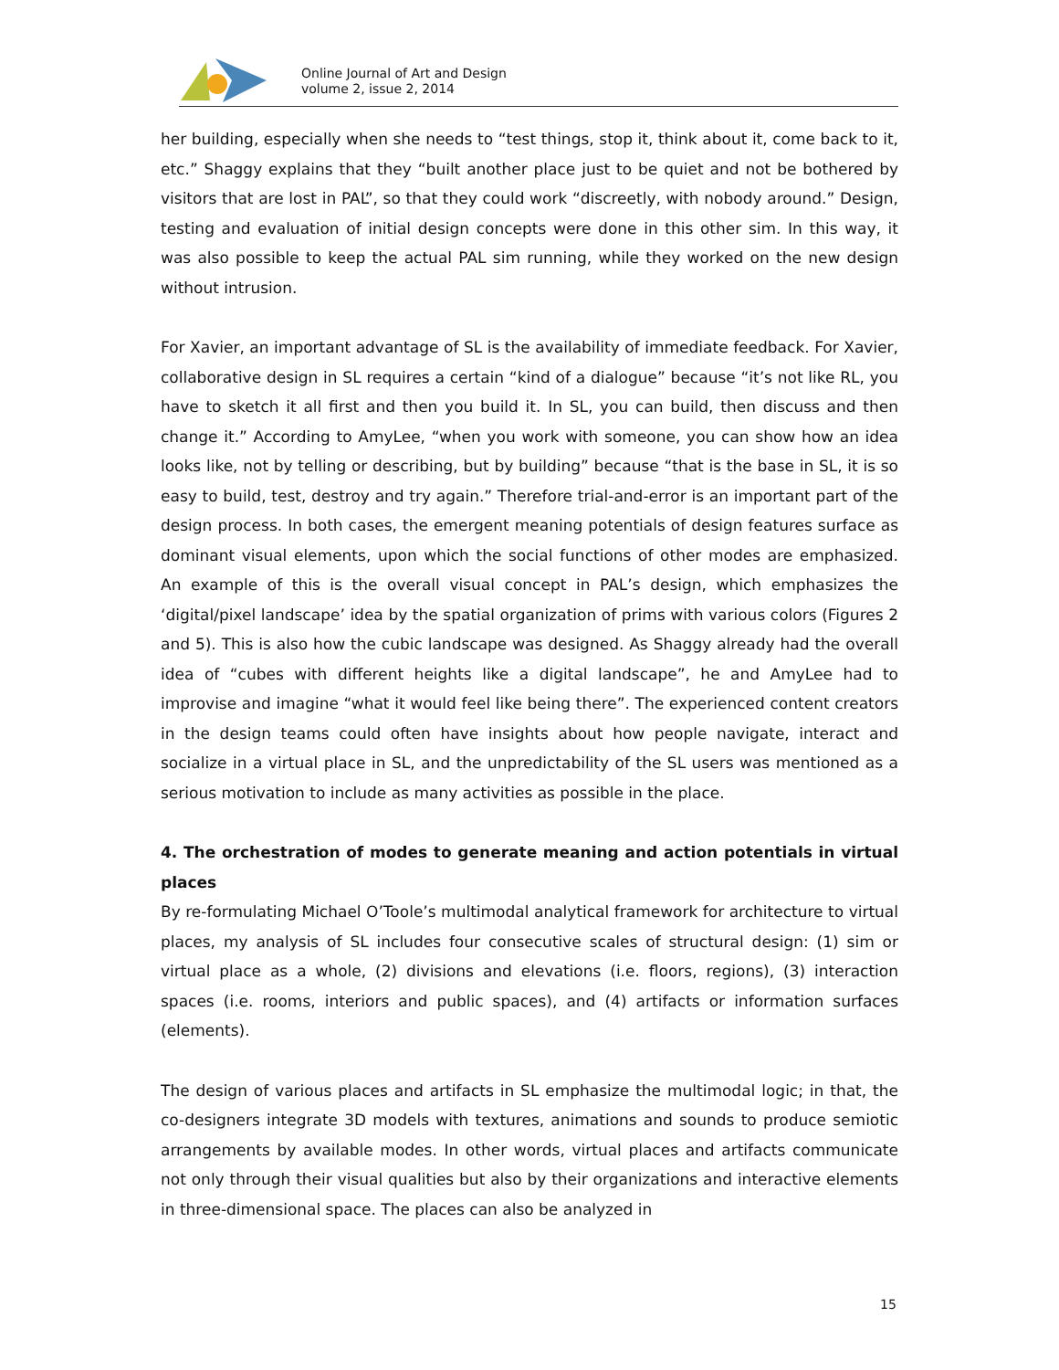Online Journal of Art and Design
volume 2, issue 2, 2014
her building, especially when she needs to “test things, stop it, think about it, come back to it, etc.” Shaggy explains that they “built another place just to be quiet and not be bothered by visitors that are lost in PAL”, so that they could work “discreetly, with nobody around.” Design, testing and evaluation of initial design concepts were done in this other sim. In this way, it was also possible to keep the actual PAL sim running, while they worked on the new design without intrusion.
For Xavier, an important advantage of SL is the availability of immediate feedback. For Xavier, collaborative design in SL requires a certain “kind of a dialogue” because “it’s not like RL, you have to sketch it all first and then you build it. In SL, you can build, then discuss and then change it.” According to AmyLee, “when you work with someone, you can show how an idea looks like, not by telling or describing, but by building” because “that is the base in SL, it is so easy to build, test, destroy and try again.” Therefore trial-and-error is an important part of the design process. In both cases, the emergent meaning potentials of design features surface as dominant visual elements, upon which the social functions of other modes are emphasized. An example of this is the overall visual concept in PAL’s design, which emphasizes the ‘digital/pixel landscape’ idea by the spatial organization of prims with various colors (Figures 2 and 5). This is also how the cubic landscape was designed. As Shaggy already had the overall idea of “cubes with different heights like a digital landscape”, he and AmyLee had to improvise and imagine “what it would feel like being there”. The experienced content creators in the design teams could often have insights about how people navigate, interact and socialize in a virtual place in SL, and the unpredictability of the SL users was mentioned as a serious motivation to include as many activities as possible in the place.
4. The orchestration of modes to generate meaning and action potentials in virtual places
By re-formulating Michael O’Toole’s multimodal analytical framework for architecture to virtual places, my analysis of SL includes four consecutive scales of structural design: (1) sim or virtual place as a whole, (2) divisions and elevations (i.e. floors, regions), (3) interaction spaces (i.e. rooms, interiors and public spaces), and (4) artifacts or information surfaces (elements).
The design of various places and artifacts in SL emphasize the multimodal logic; in that, the co-designers integrate 3D models with textures, animations and sounds to produce semiotic arrangements by available modes. In other words, virtual places and artifacts communicate not only through their visual qualities but also by their organizations and interactive elements in three-dimensional space. The places can also be analyzed in
15